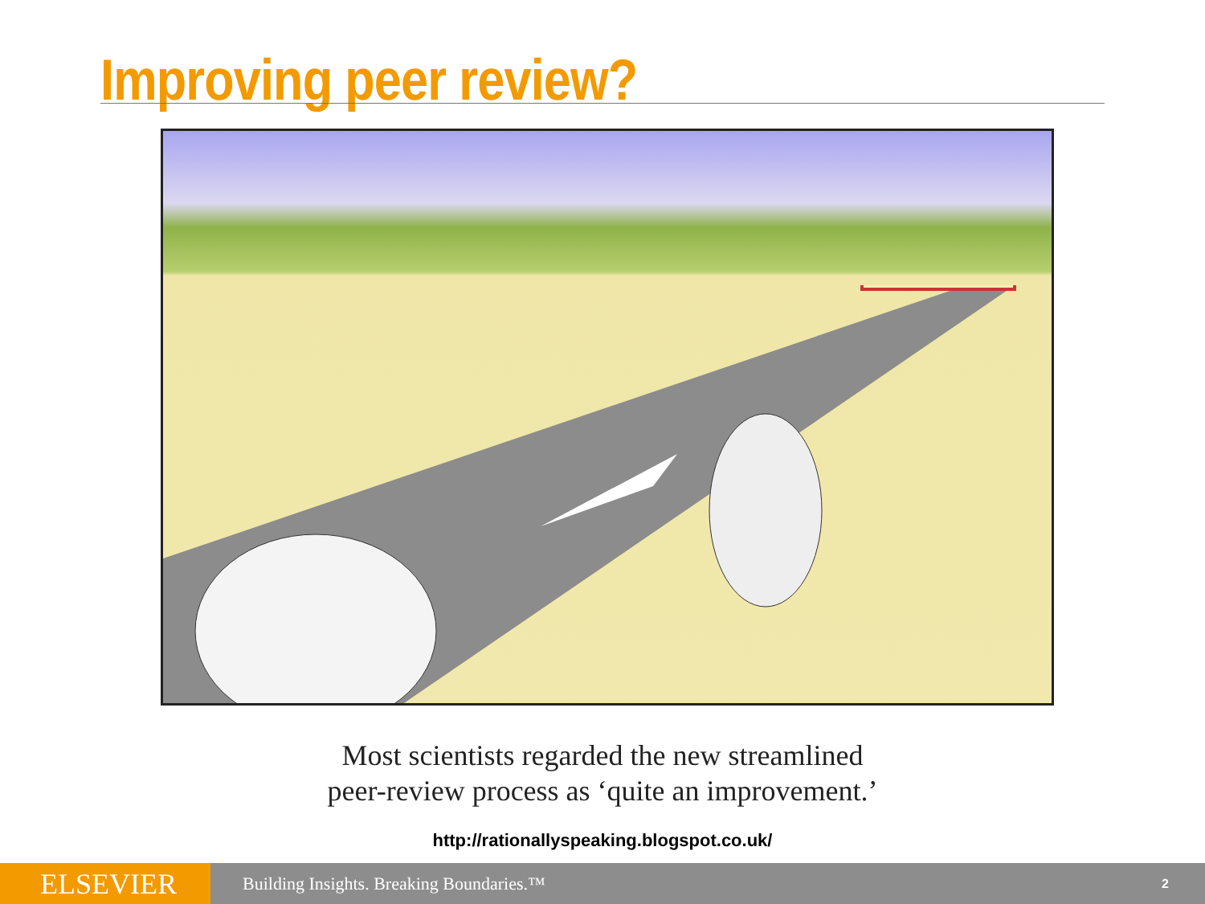Improving peer review?
Most scientists regarded the new streamlined
peer-review process as ‘quite an improvement.’
http://rationallyspeaking.blogspot.co.uk/
ELSEVIER
Building Insights. Breaking Boundaries.™
2